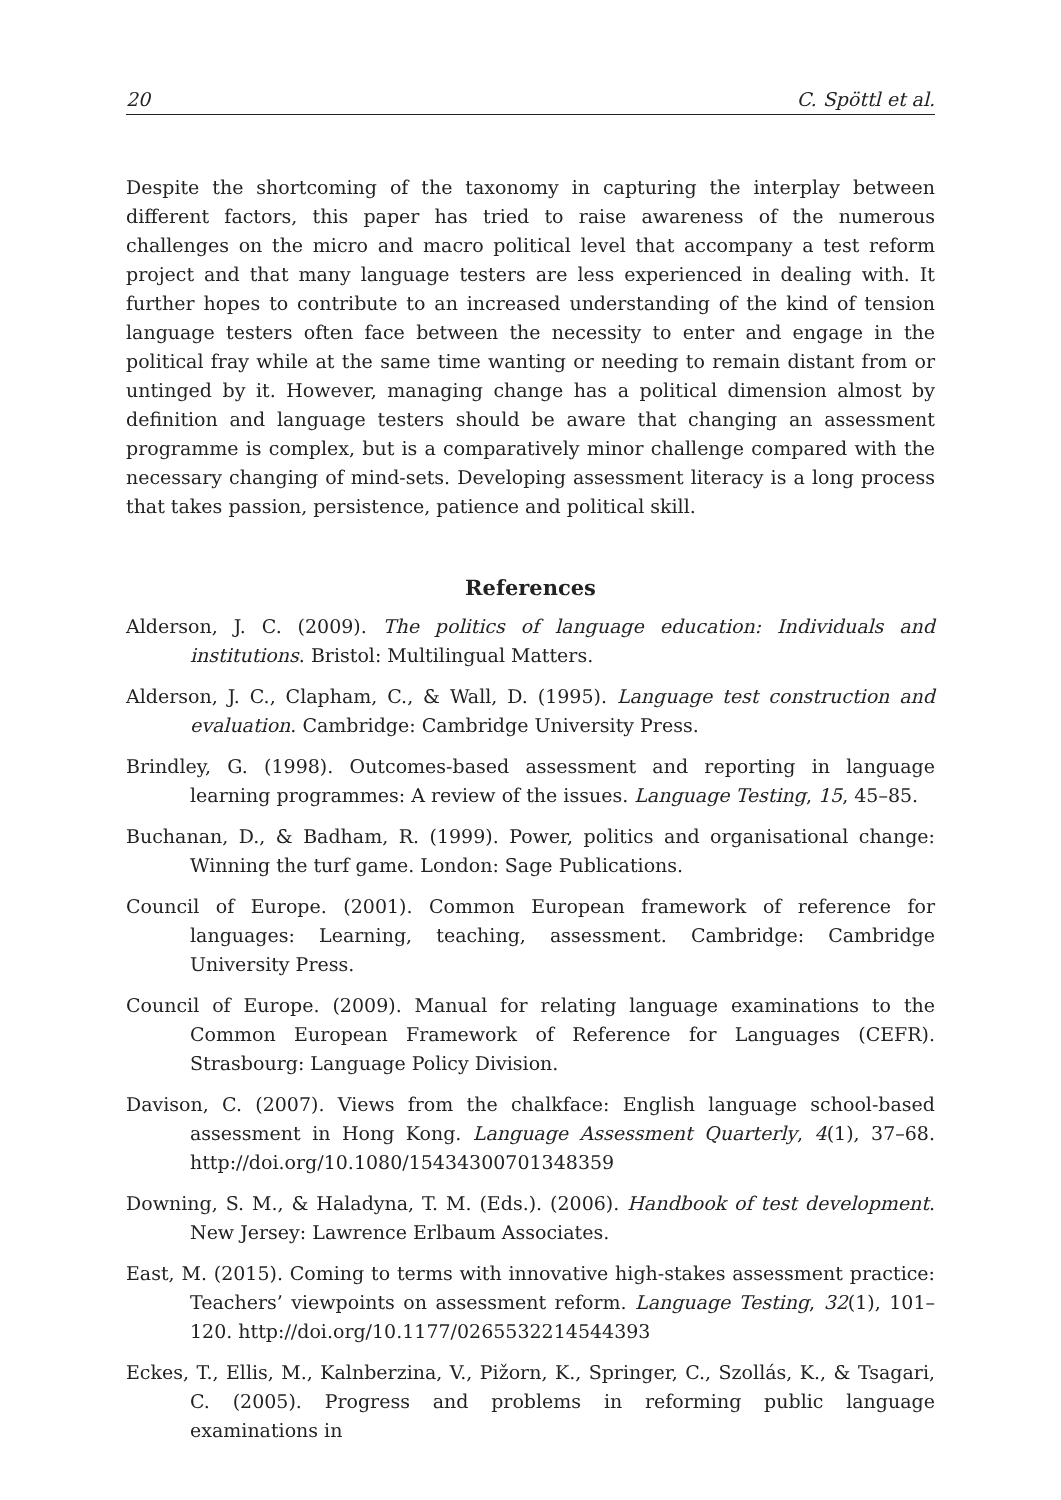20 C. Spöttl et al.
Despite the shortcoming of the taxonomy in capturing the interplay between different factors, this paper has tried to raise awareness of the numerous challenges on the micro and macro political level that accompany a test reform project and that many language testers are less experienced in dealing with. It further hopes to contribute to an increased understanding of the kind of tension language testers often face between the necessity to enter and engage in the political fray while at the same time wanting or needing to remain distant from or untinged by it. However, managing change has a political dimension almost by definition and language testers should be aware that changing an assessment programme is complex, but is a comparatively minor challenge compared with the necessary changing of mind-sets. Developing assessment literacy is a long process that takes passion, persistence, patience and political skill.
References
Alderson, J. C. (2009). The politics of language education: Individuals and institutions. Bristol: Multilingual Matters.
Alderson, J. C., Clapham, C., & Wall, D. (1995). Language test construction and evaluation. Cambridge: Cambridge University Press.
Brindley, G. (1998). Outcomes-based assessment and reporting in language learning programmes: A review of the issues. Language Testing, 15, 45–85.
Buchanan, D., & Badham, R. (1999). Power, politics and organisational change: Winning the turf game. London: Sage Publications.
Council of Europe. (2001). Common European framework of reference for languages: Learning, teaching, assessment. Cambridge: Cambridge University Press.
Council of Europe. (2009). Manual for relating language examinations to the Common European Framework of Reference for Languages (CEFR). Strasbourg: Language Policy Division.
Davison, C. (2007). Views from the chalkface: English language school-based assessment in Hong Kong. Language Assessment Quarterly, 4(1), 37–68. http://doi.org/10.1080/15434300701348359
Downing, S. M., & Haladyna, T. M. (Eds.). (2006). Handbook of test development. New Jersey: Lawrence Erlbaum Associates.
East, M. (2015). Coming to terms with innovative high-stakes assessment practice: Teachers’ viewpoints on assessment reform. Language Testing, 32(1), 101–120. http://doi.org/10.1177/0265532214544393
Eckes, T., Ellis, M., Kalnberzina, V., Pižorn, K., Springer, C., Szollás, K., & Tsagari, C. (2005). Progress and problems in reforming public language examinations in